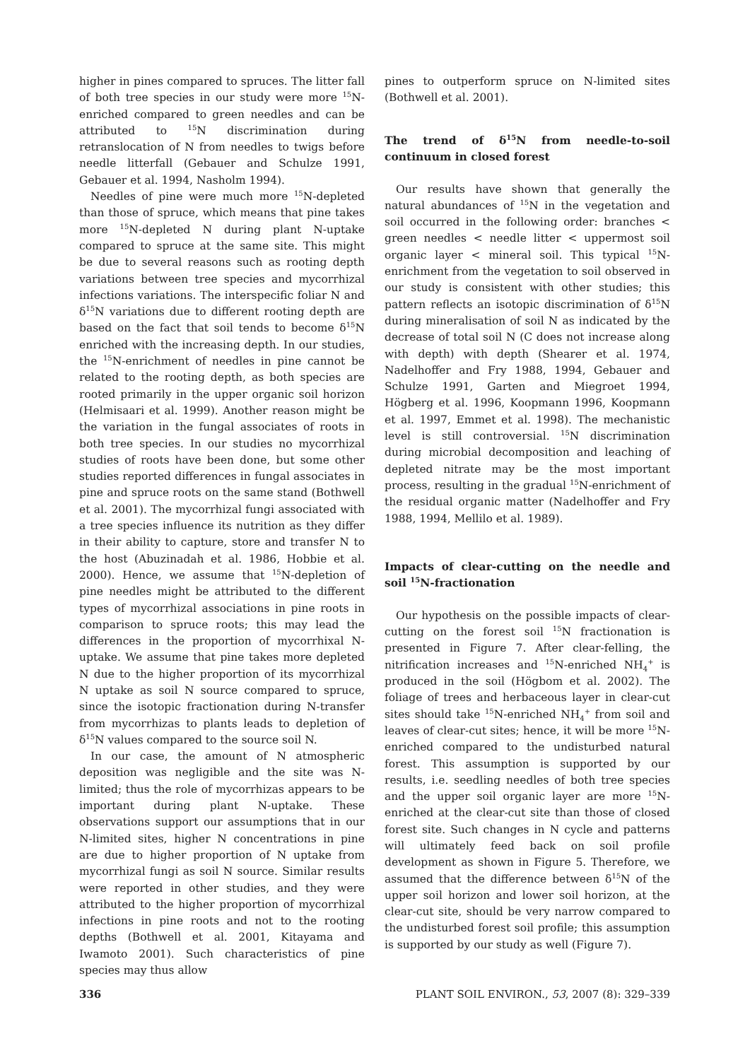higher in pines compared to spruces. The litter fall of both tree species in our study were more <sup>15</sup>N-enriched compared to green needles and can be attributed to <sup>15</sup>N discrimination during retranslocation of N from needles to twigs before needle litterfall (Gebauer and Schulze 1991, Gebauer et al. 1994, Nasholm 1994).
Needles of pine were much more <sup>15</sup>N-depleted than those of spruce, which means that pine takes more <sup>15</sup>N-depleted N during plant N-uptake compared to spruce at the same site. This might be due to several reasons such as rooting depth variations between tree species and mycorrhizal infections variations. The interspecific foliar N and δ<sup>15</sup>N variations due to different rooting depth are based on the fact that soil tends to become δ<sup>15</sup>N enriched with the increasing depth. In our studies, the <sup>15</sup>N-enrichment of needles in pine cannot be related to the rooting depth, as both species are rooted primarily in the upper organic soil horizon (Helmisaari et al. 1999). Another reason might be the variation in the fungal associates of roots in both tree species. In our studies no mycorrhizal studies of roots have been done, but some other studies reported differences in fungal associates in pine and spruce roots on the same stand (Bothwell et al. 2001). The mycorrhizal fungi associated with a tree species influence its nutrition as they differ in their ability to capture, store and transfer N to the host (Abuzinadah et al. 1986, Hobbie et al. 2000). Hence, we assume that <sup>15</sup>N-depletion of pine needles might be attributed to the different types of mycorrhizal associations in pine roots in comparison to spruce roots; this may lead the differences in the proportion of mycorrhixal N-uptake. We assume that pine takes more depleted N due to the higher proportion of its mycorrhizal N uptake as soil N source compared to spruce, since the isotopic fractionation during N-transfer from mycorrhizas to plants leads to depletion of δ<sup>15</sup>N values compared to the source soil N.
In our case, the amount of N atmospheric deposition was negligible and the site was N-limited; thus the role of mycorrhizas appears to be important during plant N-uptake. These observations support our assumptions that in our N-limited sites, higher N concentrations in pine are due to higher proportion of N uptake from mycorrhizal fungi as soil N source. Similar results were reported in other studies, and they were attributed to the higher proportion of mycorrhizal infections in pine roots and not to the rooting depths (Bothwell et al. 2001, Kitayama and Iwamoto 2001). Such characteristics of pine species may thus allow
pines to outperform spruce on N-limited sites (Bothwell et al. 2001).
The trend of δ<sup>15</sup>N from needle-to-soil continuum in closed forest
Our results have shown that generally the natural abundances of <sup>15</sup>N in the vegetation and soil occurred in the following order: branches < green needles < needle litter < uppermost soil organic layer < mineral soil. This typical <sup>15</sup>N-enrichment from the vegetation to soil observed in our study is consistent with other studies; this pattern reflects an isotopic discrimination of δ<sup>15</sup>N during mineralisation of soil N as indicated by the decrease of total soil N (C does not increase along with depth) with depth (Shearer et al. 1974, Nadelhoffer and Fry 1988, 1994, Gebauer and Schulze 1991, Garten and Miegroet 1994, Högberg et al. 1996, Koopmann 1996, Koopmann et al. 1997, Emmet et al. 1998). The mechanistic level is still controversial. <sup>15</sup>N discrimination during microbial decomposition and leaching of depleted nitrate may be the most important process, resulting in the gradual <sup>15</sup>N-enrichment of the residual organic matter (Nadelhoffer and Fry 1988, 1994, Mellilo et al. 1989).
Impacts of clear-cutting on the needle and soil <sup>15</sup>N-fractionation
Our hypothesis on the possible impacts of clear-cutting on the forest soil <sup>15</sup>N fractionation is presented in Figure 7. After clear-felling, the nitrification increases and <sup>15</sup>N-enriched NH<sub>4</sub><sup>+</sup> is produced in the soil (Högbom et al. 2002). The foliage of trees and herbaceous layer in clear-cut sites should take <sup>15</sup>N-enriched NH<sub>4</sub><sup>+</sup> from soil and leaves of clear-cut sites; hence, it will be more <sup>15</sup>N-enriched compared to the undisturbed natural forest. This assumption is supported by our results, i.e. seedling needles of both tree species and the upper soil organic layer are more <sup>15</sup>N-enriched at the clear-cut site than those of closed forest site. Such changes in N cycle and patterns will ultimately feed back on soil profile development as shown in Figure 5. Therefore, we assumed that the difference between δ<sup>15</sup>N of the upper soil horizon and lower soil horizon, at the clear-cut site, should be very narrow compared to the undisturbed forest soil profile; this assumption is supported by our study as well (Figure 7).
336 PLANT SOIL ENVIRON., 53, 2007 (8): 329–339